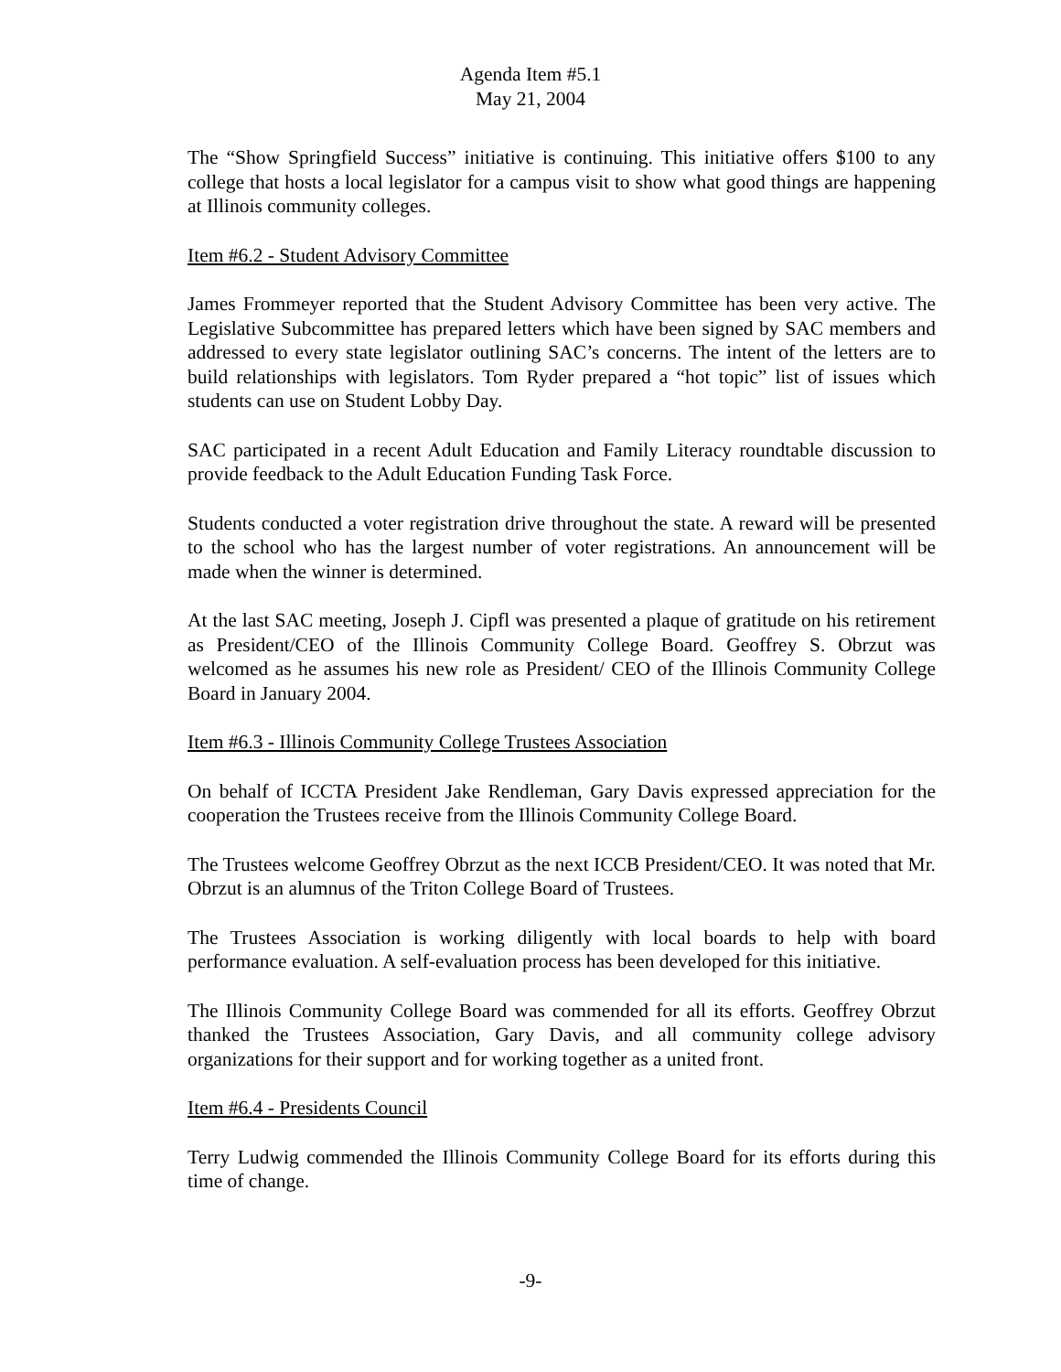Agenda Item #5.1
May 21, 2004
The “Show Springfield Success” initiative is continuing. This initiative offers $100 to any college that hosts a local legislator for a campus visit to show what good things are happening at Illinois community colleges.
Item #6.2 - Student Advisory Committee
James Frommeyer reported that the Student Advisory Committee has been very active. The Legislative Subcommittee has prepared letters which have been signed by SAC members and addressed to every state legislator outlining SAC’s concerns. The intent of the letters are to build relationships with legislators. Tom Ryder prepared a “hot topic” list of issues which students can use on Student Lobby Day.
SAC participated in a recent Adult Education and Family Literacy roundtable discussion to provide feedback to the Adult Education Funding Task Force.
Students conducted a voter registration drive throughout the state. A reward will be presented to the school who has the largest number of voter registrations. An announcement will be made when the winner is determined.
At the last SAC meeting, Joseph J. Cipfl was presented a plaque of gratitude on his retirement as President/CEO of the Illinois Community College Board. Geoffrey S. Obrzut was welcomed as he assumes his new role as President/ CEO of the Illinois Community College Board in January 2004.
Item #6.3 - Illinois Community College Trustees Association
On behalf of ICCTA President Jake Rendleman, Gary Davis expressed appreciation for the cooperation the Trustees receive from the Illinois Community College Board.
The Trustees welcome Geoffrey Obrzut as the next ICCB President/CEO. It was noted that Mr. Obrzut is an alumnus of the Triton College Board of Trustees.
The Trustees Association is working diligently with local boards to help with board performance evaluation. A self-evaluation process has been developed for this initiative.
The Illinois Community College Board was commended for all its efforts. Geoffrey Obrzut thanked the Trustees Association, Gary Davis, and all community college advisory organizations for their support and for working together as a united front.
Item #6.4 - Presidents Council
Terry Ludwig commended the Illinois Community College Board for its efforts during this time of change.
-9-